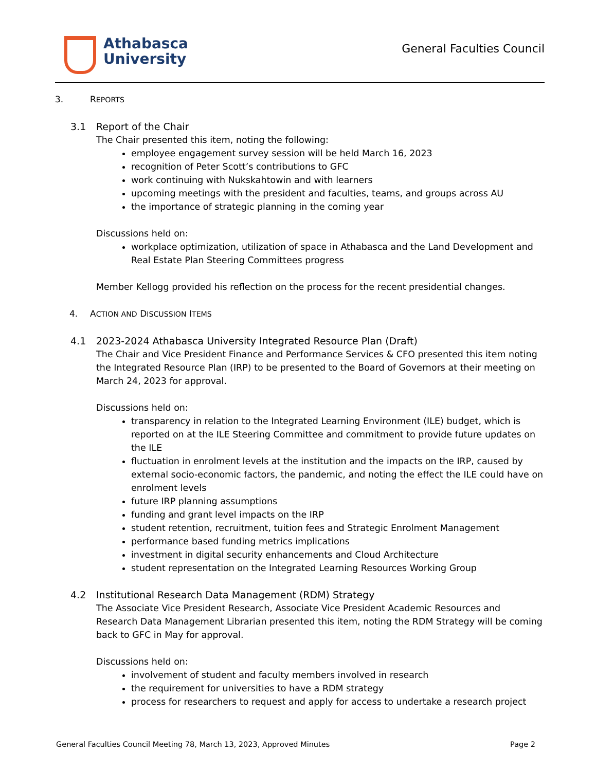Athabasca
University
General Faculties Council
3. REPORTS
3.1 Report of the Chair
The Chair presented this item, noting the following:
employee engagement survey session will be held March 16, 2023
recognition of Peter Scott’s contributions to GFC
work continuing with Nukskahtowin and with learners
upcoming meetings with the president and faculties, teams, and groups across AU
the importance of strategic planning in the coming year
Discussions held on:
workplace optimization, utilization of space in Athabasca and the Land Development and Real Estate Plan Steering Committees progress
Member Kellogg provided his reflection on the process for the recent presidential changes.
4. ACTION AND DISCUSSION ITEMS
4.1 2023-2024 Athabasca University Integrated Resource Plan (Draft)
The Chair and Vice President Finance and Performance Services & CFO presented this item noting the Integrated Resource Plan (IRP) to be presented to the Board of Governors at their meeting on March 24, 2023 for approval.
Discussions held on:
transparency in relation to the Integrated Learning Environment (ILE) budget, which is reported on at the ILE Steering Committee and commitment to provide future updates on the ILE
fluctuation in enrolment levels at the institution and the impacts on the IRP, caused by external socio-economic factors, the pandemic, and noting the effect the ILE could have on enrolment levels
future IRP planning assumptions
funding and grant level impacts on the IRP
student retention, recruitment, tuition fees and Strategic Enrolment Management
performance based funding metrics implications
investment in digital security enhancements and Cloud Architecture
student representation on the Integrated Learning Resources Working Group
4.2 Institutional Research Data Management (RDM) Strategy
The Associate Vice President Research, Associate Vice President Academic Resources and Research Data Management Librarian presented this item, noting the RDM Strategy will be coming back to GFC in May for approval.
Discussions held on:
involvement of student and faculty members involved in research
the requirement for universities to have a RDM strategy
process for researchers to request and apply for access to undertake a research project
General Faculties Council Meeting 78, March 13, 2023, Approved Minutes Page 2